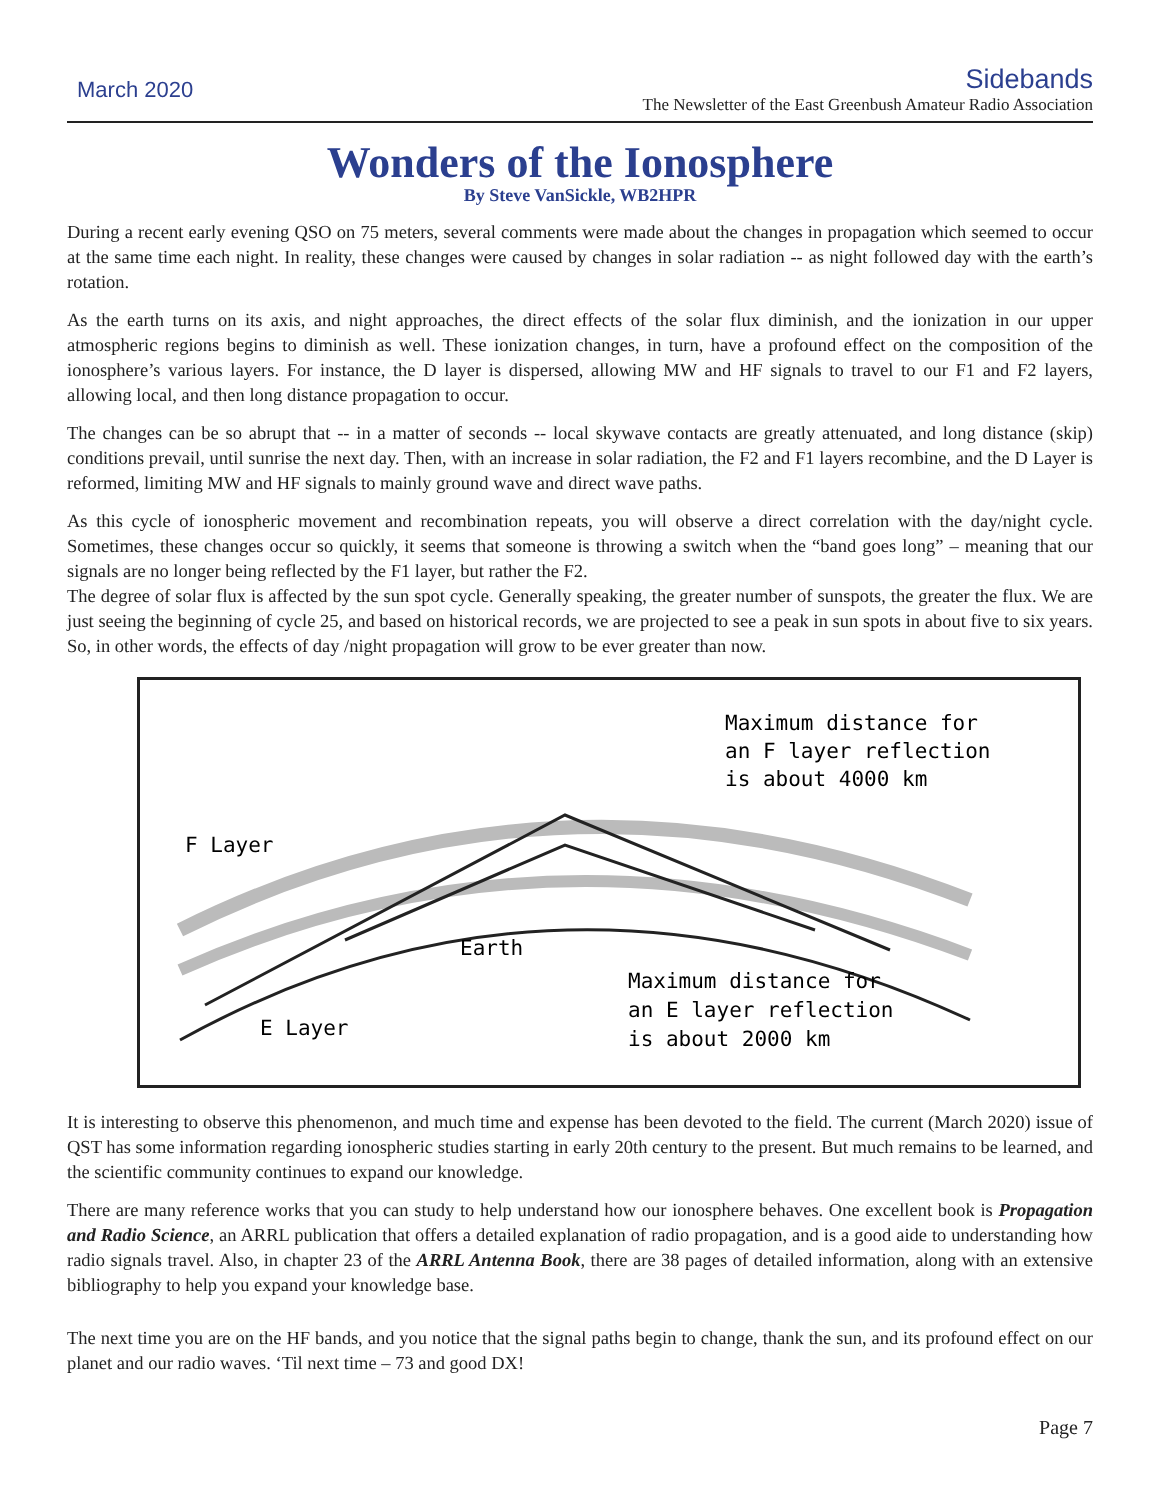March 2020
Sidebands
The Newsletter of the East Greenbush Amateur Radio Association
Wonders of the Ionosphere
By Steve VanSickle, WB2HPR
During a recent early evening QSO on 75 meters, several comments were made about the changes in propagation which seemed to occur at the same time each night. In reality, these changes were caused by changes in solar radiation -- as night followed day with the earth’s rotation.
As the earth turns on its axis, and night approaches, the direct effects of the solar flux diminish, and the ionization in our upper atmospheric regions begins to diminish as well. These ionization changes, in turn, have a profound effect on the composition of the ionosphere’s various layers. For instance, the D layer is dispersed, allowing MW and HF signals to travel to our F1 and F2 layers, allowing local, and then long distance propagation to occur.
The changes can be so abrupt that -- in a matter of seconds -- local skywave contacts are greatly attenuated, and long distance (skip) conditions prevail, until sunrise the next day. Then, with an increase in solar radiation, the F2 and F1 layers recombine, and the D Layer is reformed, limiting MW and HF signals to mainly ground wave and direct wave paths.
As this cycle of ionospheric movement and recombination repeats, you will observe a direct correlation with the day/night cycle. Sometimes, these changes occur so quickly, it seems that someone is throwing a switch when the “band goes long” – meaning that our signals are no longer being reflected by the F1 layer, but rather the F2.
The degree of solar flux is affected by the sun spot cycle. Generally speaking, the greater number of sunspots, the greater the flux. We are just seeing the beginning of cycle 25, and based on historical records, we are projected to see a peak in sun spots in about five to six years. So, in other words, the effects of day /night propagation will grow to be ever greater than now.
Maximum distance for
an F layer reflection
is about 4000 km
F Layer
Earth
E Layer
Maximum distance for
an E layer reflection
is about 2000 km
It is interesting to observe this phenomenon, and much time and expense has been devoted to the field. The current (March 2020) issue of QST has some information regarding ionospheric studies starting in early 20th century to the present. But much remains to be learned, and the scientific community continues to expand our knowledge.
There are many reference works that you can study to help understand how our ionosphere behaves. One excellent book is Propagation and Radio Science, an ARRL publication that offers a detailed explanation of radio propagation, and is a good aide to understanding how radio signals travel. Also, in chapter 23 of the ARRL Antenna Book, there are 38 pages of detailed information, along with an extensive bibliography to help you expand your knowledge base.
The next time you are on the HF bands, and you notice that the signal paths begin to change, thank the sun, and its profound effect on our planet and our radio waves. ‘Til next time – 73 and good DX!
Page 7